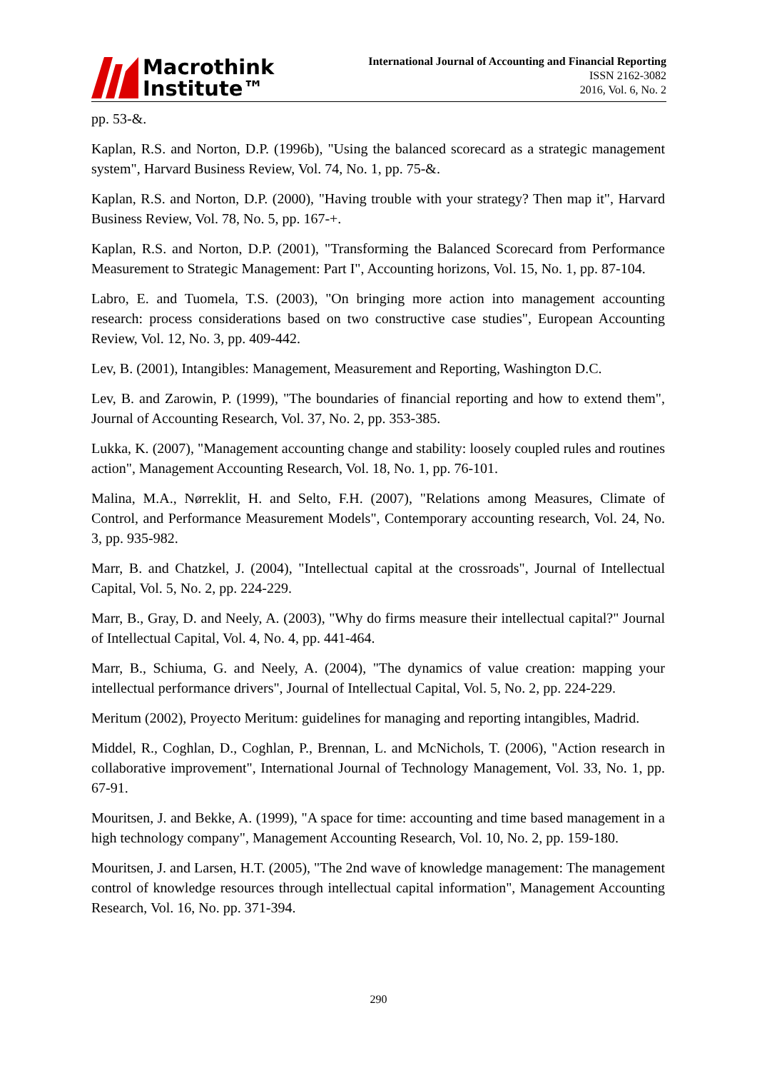Macrothink
Institute™
International Journal of Accounting and Financial Reporting
ISSN 2162-3082
2016, Vol. 6, No. 2
pp. 53-&.
Kaplan, R.S. and Norton, D.P. (1996b), "Using the balanced scorecard as a strategic management system", Harvard Business Review, Vol. 74, No. 1, pp. 75-&.
Kaplan, R.S. and Norton, D.P. (2000), "Having trouble with your strategy? Then map it", Harvard Business Review, Vol. 78, No. 5, pp. 167-+.
Kaplan, R.S. and Norton, D.P. (2001), "Transforming the Balanced Scorecard from Performance Measurement to Strategic Management: Part I", Accounting horizons, Vol. 15, No. 1, pp. 87-104.
Labro, E. and Tuomela, T.S. (2003), "On bringing more action into management accounting research: process considerations based on two constructive case studies", European Accounting Review, Vol. 12, No. 3, pp. 409-442.
Lev, B. (2001), Intangibles: Management, Measurement and Reporting, Washington D.C.
Lev, B. and Zarowin, P. (1999), "The boundaries of financial reporting and how to extend them", Journal of Accounting Research, Vol. 37, No. 2, pp. 353-385.
Lukka, K. (2007), "Management accounting change and stability: loosely coupled rules and routines action", Management Accounting Research, Vol. 18, No. 1, pp. 76-101.
Malina, M.A., Nørreklit, H. and Selto, F.H. (2007), "Relations among Measures, Climate of Control, and Performance Measurement Models", Contemporary accounting research, Vol. 24, No. 3, pp. 935-982.
Marr, B. and Chatzkel, J. (2004), "Intellectual capital at the crossroads", Journal of Intellectual Capital, Vol. 5, No. 2, pp. 224-229.
Marr, B., Gray, D. and Neely, A. (2003), "Why do firms measure their intellectual capital?" Journal of Intellectual Capital, Vol. 4, No. 4, pp. 441-464.
Marr, B., Schiuma, G. and Neely, A. (2004), "The dynamics of value creation: mapping your intellectual performance drivers", Journal of Intellectual Capital, Vol. 5, No. 2, pp. 224-229.
Meritum (2002), Proyecto Meritum: guidelines for managing and reporting intangibles, Madrid.
Middel, R., Coghlan, D., Coghlan, P., Brennan, L. and McNichols, T. (2006), "Action research in collaborative improvement", International Journal of Technology Management, Vol. 33, No. 1, pp. 67-91.
Mouritsen, J. and Bekke, A. (1999), "A space for time: accounting and time based management in a high technology company", Management Accounting Research, Vol. 10, No. 2, pp. 159-180.
Mouritsen, J. and Larsen, H.T. (2005), "The 2nd wave of knowledge management: The management control of knowledge resources through intellectual capital information", Management Accounting Research, Vol. 16, No. pp. 371-394.
290